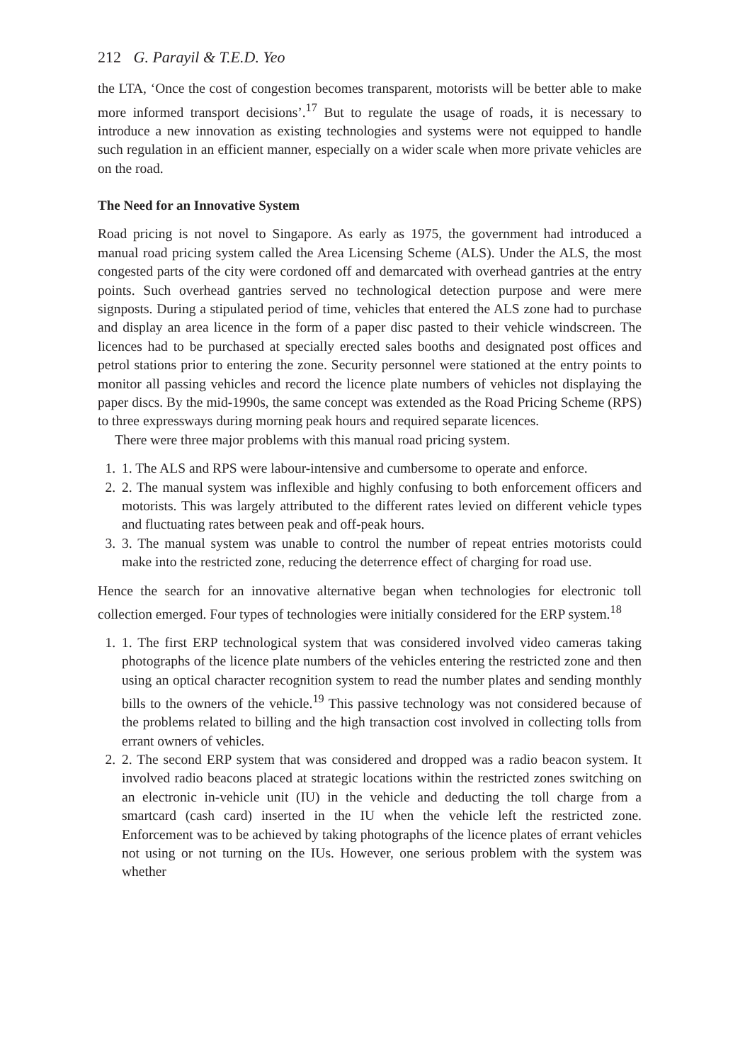212 G. Parayil & T.E.D. Yeo
the LTA, ‘Once the cost of congestion becomes transparent, motorists will be better able to make more informed transport decisions’.<sup>17</sup> But to regulate the usage of roads, it is necessary to introduce a new innovation as existing technologies and systems were not equipped to handle such regulation in an efficient manner, especially on a wider scale when more private vehicles are on the road.
The Need for an Innovative System
Road pricing is not novel to Singapore. As early as 1975, the government had introduced a manual road pricing system called the Area Licensing Scheme (ALS). Under the ALS, the most congested parts of the city were cordoned off and demarcated with overhead gantries at the entry points. Such overhead gantries served no technological detection purpose and were mere signposts. During a stipulated period of time, vehicles that entered the ALS zone had to purchase and display an area licence in the form of a paper disc pasted to their vehicle windscreen. The licences had to be purchased at specially erected sales booths and designated post offices and petrol stations prior to entering the zone. Security personnel were stationed at the entry points to monitor all passing vehicles and record the licence plate numbers of vehicles not displaying the paper discs. By the mid-1990s, the same concept was extended as the Road Pricing Scheme (RPS) to three expressways during morning peak hours and required separate licences.
There were three major problems with this manual road pricing system.
1. 1. The ALS and RPS were labour-intensive and cumbersome to operate and enforce.
2. 2. The manual system was inflexible and highly confusing to both enforcement officers and motorists. This was largely attributed to the different rates levied on different vehicle types and fluctuating rates between peak and off-peak hours.
3. 3. The manual system was unable to control the number of repeat entries motorists could make into the restricted zone, reducing the deterrence effect of charging for road use.
Hence the search for an innovative alternative began when technologies for electronic toll collection emerged. Four types of technologies were initially considered for the ERP system.<sup>18</sup>
1. 1. The first ERP technological system that was considered involved video cameras taking photographs of the licence plate numbers of the vehicles entering the restricted zone and then using an optical character recognition system to read the number plates and sending monthly bills to the owners of the vehicle.<sup>19</sup> This passive technology was not considered because of the problems related to billing and the high transaction cost involved in collecting tolls from errant owners of vehicles.
2. 2. The second ERP system that was considered and dropped was a radio beacon system. It involved radio beacons placed at strategic locations within the restricted zones switching on an electronic in-vehicle unit (IU) in the vehicle and deducting the toll charge from a smartcard (cash card) inserted in the IU when the vehicle left the restricted zone. Enforcement was to be achieved by taking photographs of the licence plates of errant vehicles not using or not turning on the IUs. However, one serious problem with the system was whether